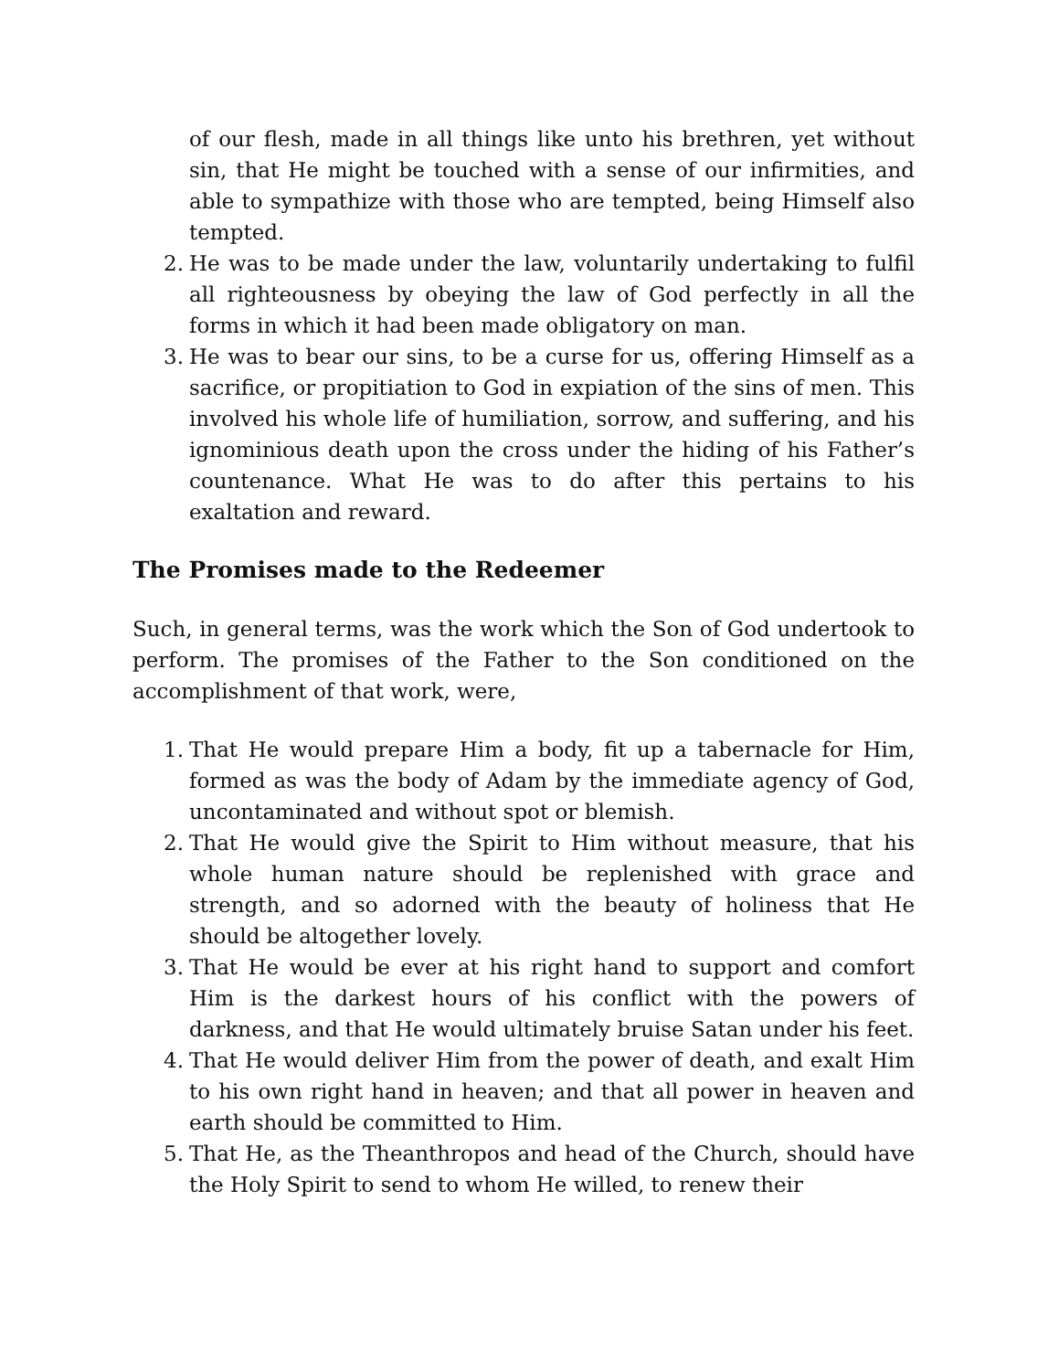of our flesh, made in all things like unto his brethren, yet without sin, that He might be touched with a sense of our infirmities, and able to sympathize with those who are tempted, being Himself also tempted.
2. He was to be made under the law, voluntarily undertaking to fulfil all righteousness by obeying the law of God perfectly in all the forms in which it had been made obligatory on man.
3. He was to bear our sins, to be a curse for us, offering Himself as a sacrifice, or propitiation to God in expiation of the sins of men. This involved his whole life of humiliation, sorrow, and suffering, and his ignominious death upon the cross under the hiding of his Father’s countenance. What He was to do after this pertains to his exaltation and reward.
The Promises made to the Redeemer
Such, in general terms, was the work which the Son of God undertook to perform. The promises of the Father to the Son conditioned on the accomplishment of that work, were,
1. That He would prepare Him a body, fit up a tabernacle for Him, formed as was the body of Adam by the immediate agency of God, uncontaminated and without spot or blemish.
2. That He would give the Spirit to Him without measure, that his whole human nature should be replenished with grace and strength, and so adorned with the beauty of holiness that He should be altogether lovely.
3. That He would be ever at his right hand to support and comfort Him is the darkest hours of his conflict with the powers of darkness, and that He would ultimately bruise Satan under his feet.
4. That He would deliver Him from the power of death, and exalt Him to his own right hand in heaven; and that all power in heaven and earth should be committed to Him.
5. That He, as the Theanthropos and head of the Church, should have the Holy Spirit to send to whom He willed, to renew their